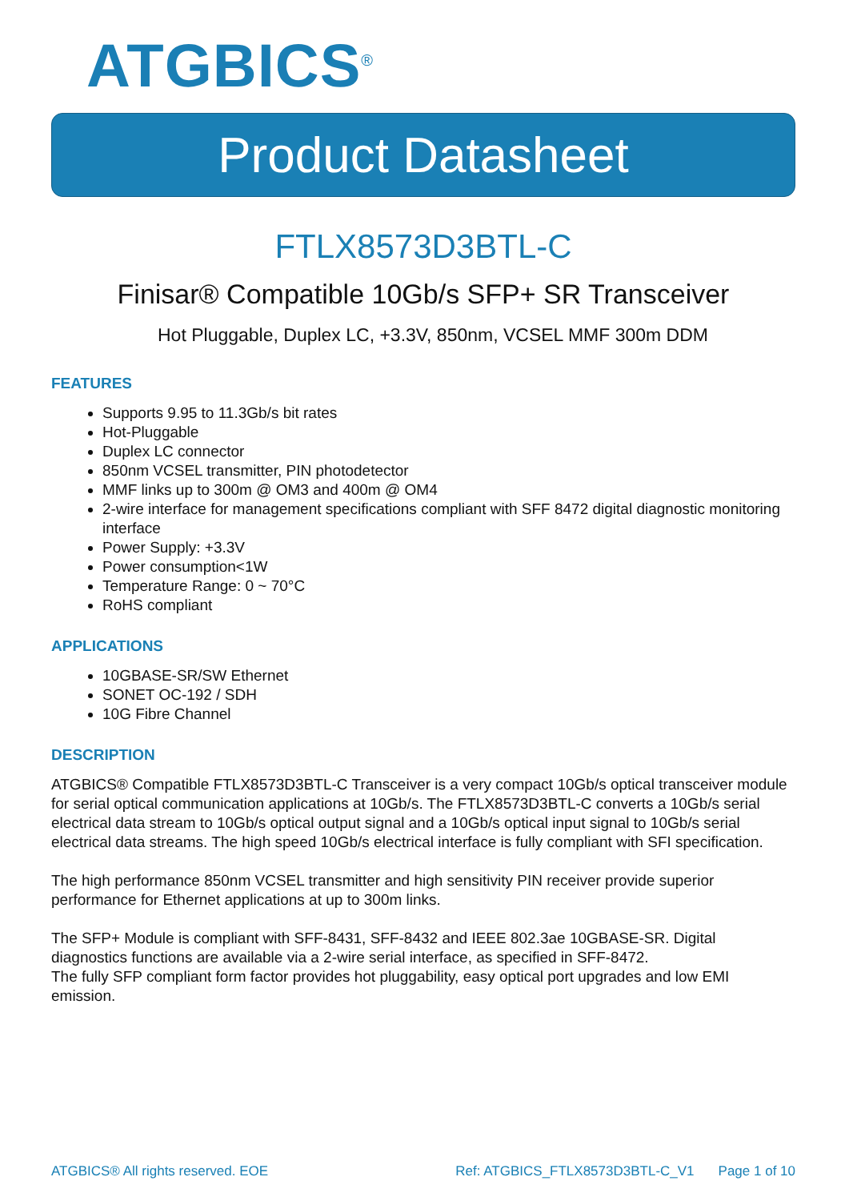ATGBICS<sup>®</sup>
Product Datasheet
FTLX8573D3BTL-C
Finisar® Compatible 10Gb/s SFP+ SR Transceiver
Hot Pluggable, Duplex LC, +3.3V, 850nm, VCSEL MMF 300m DDM
FEATURES
Supports 9.95 to 11.3Gb/s bit rates
Hot-Pluggable
Duplex LC connector
850nm VCSEL transmitter, PIN photodetector
MMF links up to 300m @ OM3 and 400m @ OM4
2-wire interface for management specifications compliant with SFF 8472 digital diagnostic monitoring interface
Power Supply: +3.3V
Power consumption<1W
Temperature Range: 0 ~ 70°C
RoHS compliant
APPLICATIONS
10GBASE-SR/SW Ethernet
SONET OC-192 / SDH
10G Fibre Channel
DESCRIPTION
ATGBICS® Compatible FTLX8573D3BTL-C Transceiver is a very compact 10Gb/s optical transceiver module for serial optical communication applications at 10Gb/s. The FTLX8573D3BTL-C converts a 10Gb/s serial electrical data stream to 10Gb/s optical output signal and a 10Gb/s optical input signal to 10Gb/s serial electrical data streams. The high speed 10Gb/s electrical interface is fully compliant with SFI specification.
The high performance 850nm VCSEL transmitter and high sensitivity PIN receiver provide superior performance for Ethernet applications at up to 300m links.
The SFP+ Module is compliant with SFF-8431, SFF-8432 and IEEE 802.3ae 10GBASE-SR. Digital diagnostics functions are available via a 2-wire serial interface, as specified in SFF-8472.
The fully SFP compliant form factor provides hot pluggability, easy optical port upgrades and low EMI emission.
ATGBICS® All rights reserved. EOE Ref: ATGBICS_FTLX8573D3BTL-C_V1 Page 1 of 10